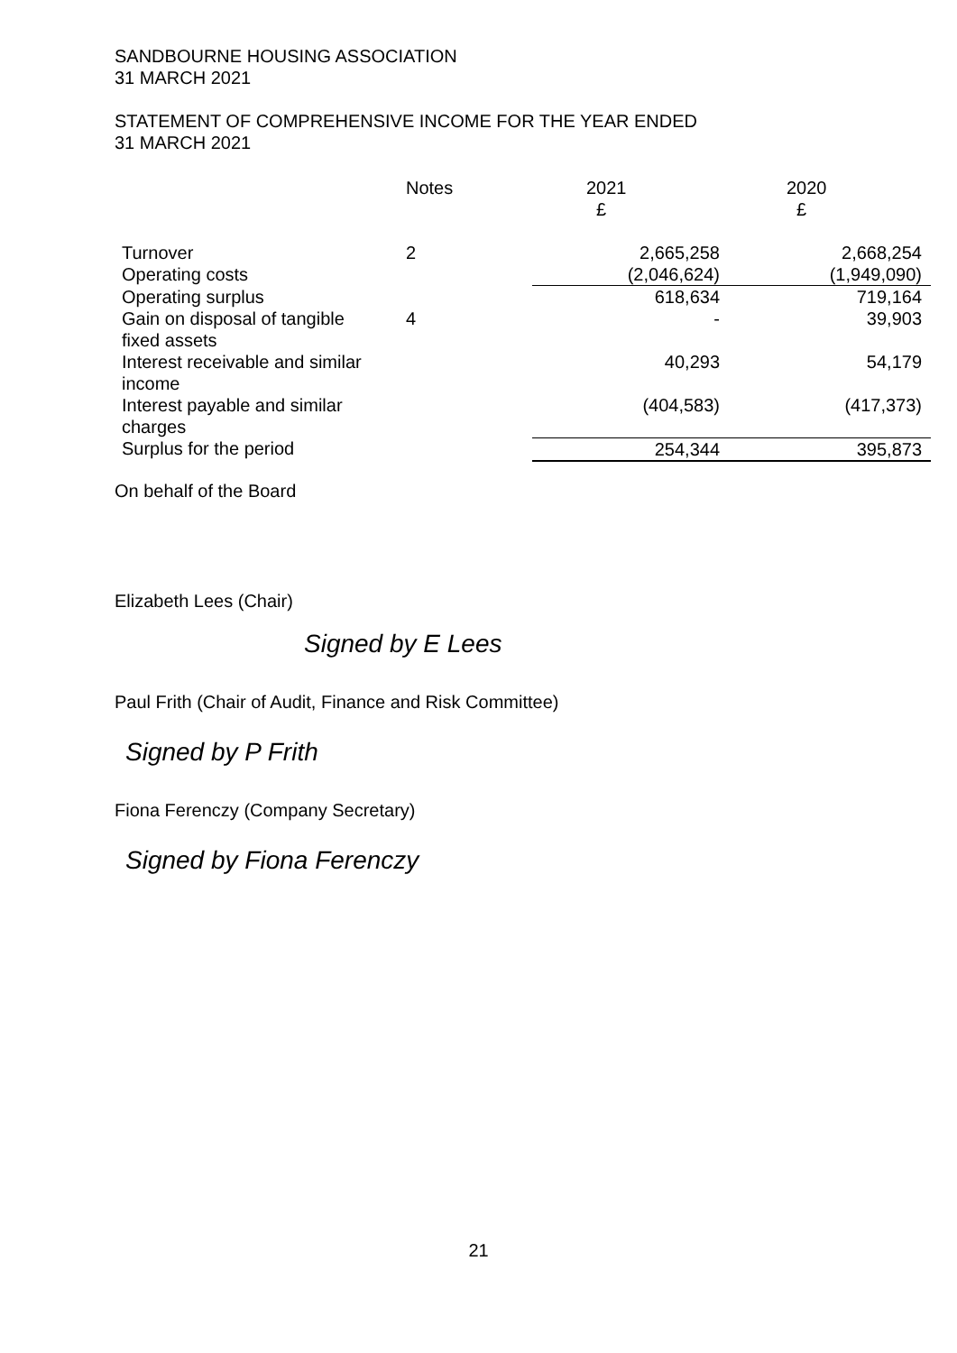SANDBOURNE HOUSING ASSOCIATION
31 MARCH 2021
STATEMENT OF COMPREHENSIVE INCOME FOR THE YEAR ENDED
31 MARCH 2021
| | Notes | 2021 £ | 2020 £ |
| --- | --- | --- | --- |
| Turnover | 2 | 2,665,258 | 2,668,254 |
| Operating costs | | (2,046,624) | (1,949,090) |
| Operating surplus | | 618,634 | 719,164 |
| Gain on disposal of tangible fixed assets | 4 | - | 39,903 |
| Interest receivable and similar income | | 40,293 | 54,179 |
| Interest payable and similar charges | | (404,583) | (417,373) |
| Surplus for the period | | 254,344 | 395,873 |
On behalf of the Board
Elizabeth Lees (Chair)
Signed by E Lees
Paul Frith (Chair of Audit, Finance and Risk Committee)
Signed by P Frith
Fiona Ferenczy (Company Secretary)
Signed by Fiona Ferenczy
21